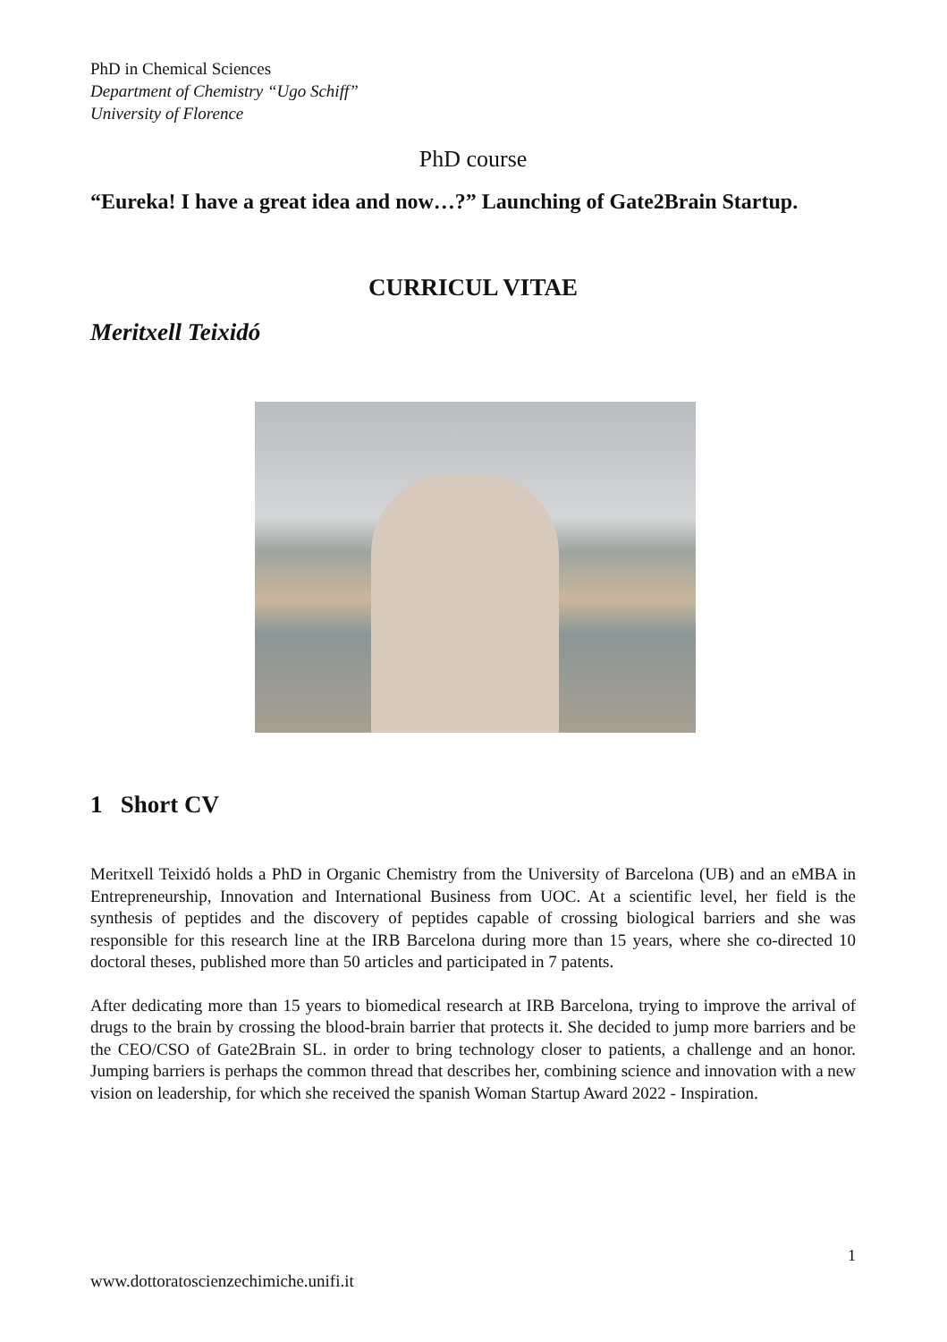PhD in Chemical Sciences
Department of Chemistry “Ugo Schiff”
University of Florence
PhD course
“Eureka! I have a great idea and now…?” Launching of Gate2Brain Startup.
CURRICUL VITAE
Meritxell Teixidó
1 Short CV
Meritxell Teixidó holds a PhD in Organic Chemistry from the University of Barcelona (UB) and an eMBA in Entrepreneurship, Innovation and International Business from UOC. At a scientific level, her field is the synthesis of peptides and the discovery of peptides capable of crossing biological barriers and she was responsible for this research line at the IRB Barcelona during more than 15 years, where she co-directed 10 doctoral theses, published more than 50 articles and participated in 7 patents.
After dedicating more than 15 years to biomedical research at IRB Barcelona, trying to improve the arrival of drugs to the brain by crossing the blood-brain barrier that protects it. She decided to jump more barriers and be the CEO/CSO of Gate2Brain SL. in order to bring technology closer to patients, a challenge and an honor. Jumping barriers is perhaps the common thread that describes her, combining science and innovation with a new vision on leadership, for which she received the spanish Woman Startup Award 2022 - Inspiration.
1
www.dottoratoscienzechimiche.unifi.it